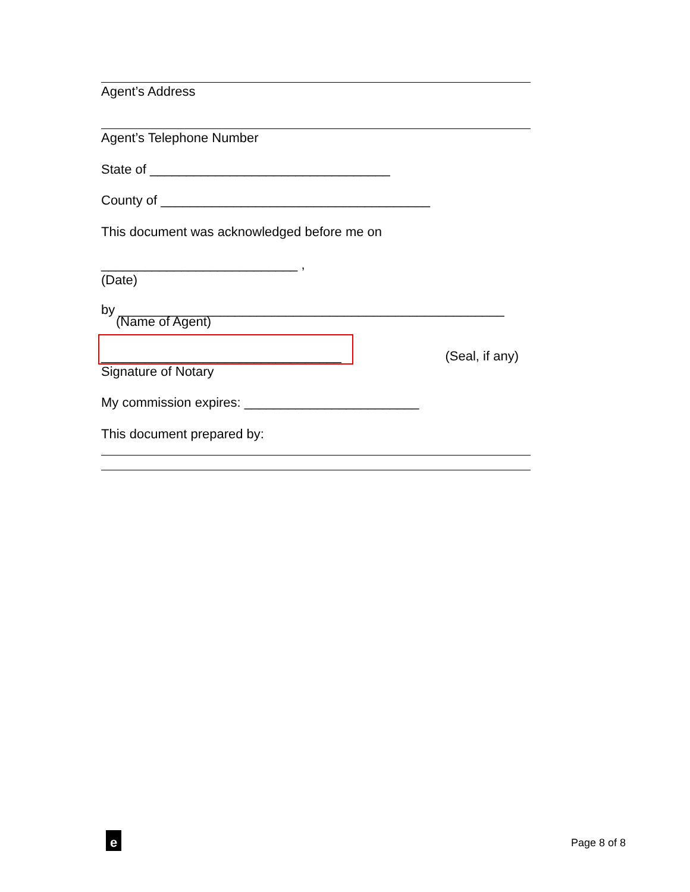Agent’s Address
Agent’s Telephone Number
State of _________________________________
County of _____________________________________
This document was acknowledged before me on
___________________________ ,
(Date)
by _____________________________________________________
(Name of Agent)
_________________________________ (Seal, if any)
Signature of Notary
My commission expires: ________________________
This document prepared by:
e Page 8 of 8